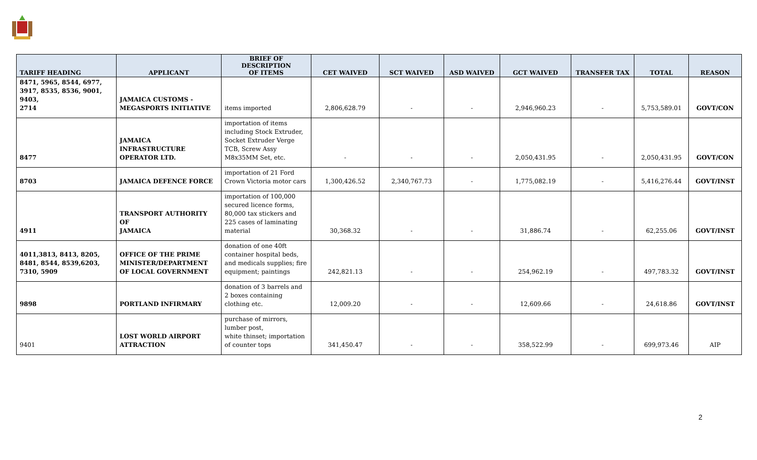| TARIFF HEADING | APPLICANT | BRIEF OF DESCRIPTION OF ITEMS | CET WAIVED | SCT WAIVED | ASD WAIVED | GCT WAIVED | TRANSFER TAX | TOTAL | REASON |
| --- | --- | --- | --- | --- | --- | --- | --- | --- | --- |
| 8471, 5965, 8544, 6977, 3917, 8535, 8536, 9001, 9403, 2714 | JAMAICA CUSTOMS - MEGASPORTS INITIATIVE | items imported | 2,806,628.79 | - | - | 2,946,960.23 | - | 5,753,589.01 | GOVT/CON |
| 8477 | JAMAICA INFRASTRUCTURE OPERATOR LTD. | importation of items including Stock Extruder, Socket Extruder Verge TCB, Screw Assy M8x35MM Set, etc. | - | - | - | 2,050,431.95 | - | 2,050,431.95 | GOVT/CON |
| 8703 | JAMAICA DEFENCE FORCE | importation of 21 Ford Crown Victoria motor cars | 1,300,426.52 | 2,340,767.73 | - | 1,775,082.19 | - | 5,416,276.44 | GOVT/INST |
| 4911 | TRANSPORT AUTHORITY OF JAMAICA | importation of 100,000 secured licence forms, 80,000 tax stickers and 225 cases of laminating material | 30,368.32 | - | - | 31,886.74 | - | 62,255.06 | GOVT/INST |
| 4011,3813, 8413, 8205, 8481, 8544, 8539,6203, 7310, 5909 | OFFICE OF THE PRIME MINISTER/DEPARTMENT OF LOCAL GOVERNMENT | donation of one 40ft container hospital beds, and medicals supplies; fire equipment; paintings | 242,821.13 | - | - | 254,962.19 | - | 497,783.32 | GOVT/INST |
| 9898 | PORTLAND INFIRMARY | donation of 3 barrels and 2 boxes containing clothing etc. | 12,009.20 | - | - | 12,609.66 | - | 24,618.86 | GOVT/INST |
| 9401 | LOST WORLD AIRPORT ATTRACTION | purchase of mirrors, lumber post, white thinset; importation of counter tops | 341,450.47 | - | - | 358,522.99 | - | 699,973.46 | AIP |
2